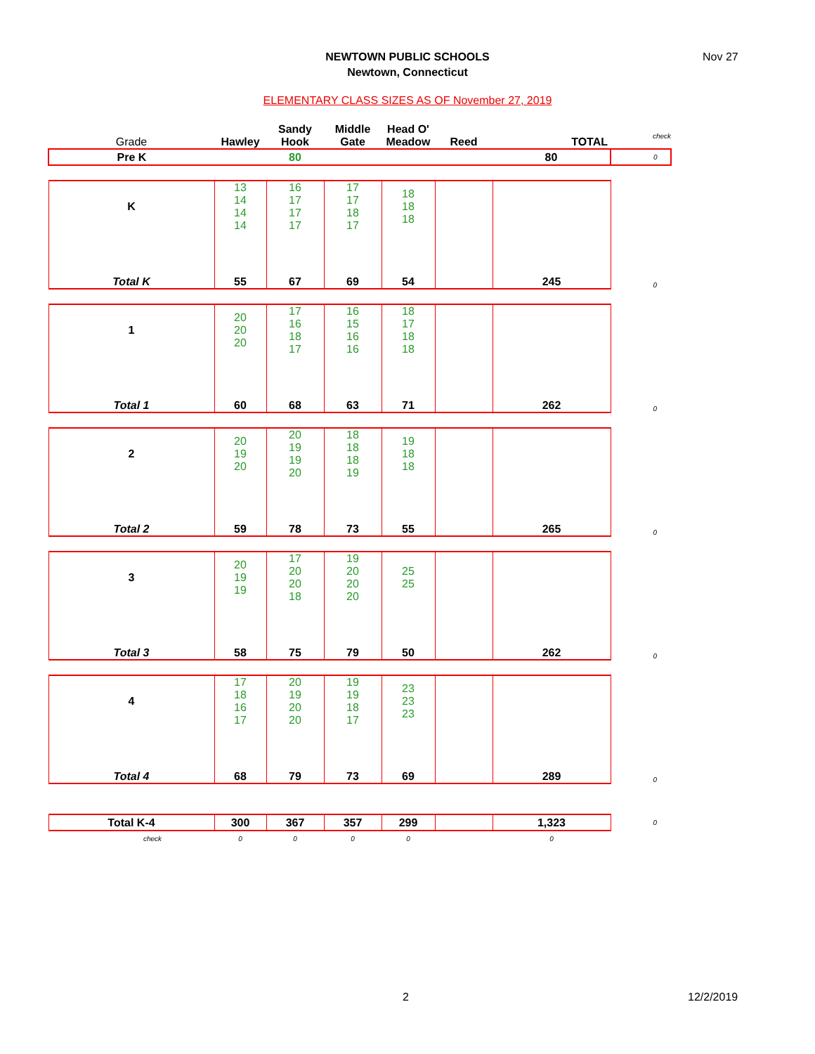NEWTOWN PUBLIC SCHOOLS
Newtown, Connecticut
Nov 27
ELEMENTARY CLASS SIZES AS OF November 27, 2019
| Grade | Hawley | Sandy Hook | Middle Gate | Head O' Meadow | Reed | TOTAL | check |
| Pre K | | 80 | | | | 80 | 0 |
| K | 13 14 14 14 | 16 17 17 17 | 17 17 18 17 | 18 18 18 | | | |
| Total K | 55 | 67 | 69 | 54 | | 245 | 0 |
| 1 | 20 20 20 | 17 16 18 17 | 16 15 16 16 | 18 17 18 18 | | | |
| Total 1 | 60 | 68 | 63 | 71 | | 262 | 0 |
| 2 | 20 19 20 | 20 19 19 20 | 18 18 18 19 | 19 18 18 | | | |
| Total 2 | 59 | 78 | 73 | 55 | | 265 | 0 |
| 3 | 20 19 19 | 17 20 20 18 | 19 20 20 20 | 25 25 | | | |
| Total 3 | 58 | 75 | 79 | 50 | | 262 | 0 |
| 4 | 17 18 16 17 | 20 19 20 20 | 19 19 18 17 | 23 23 23 | | | |
| Total 4 | 68 | 79 | 73 | 69 | | 289 | 0 |
| Total K-4 | 300 | 367 | 357 | 299 | | 1,323 | 0 |
| check | 0 | 0 | 0 | 0 | | 0 | |
2 12/2/2019